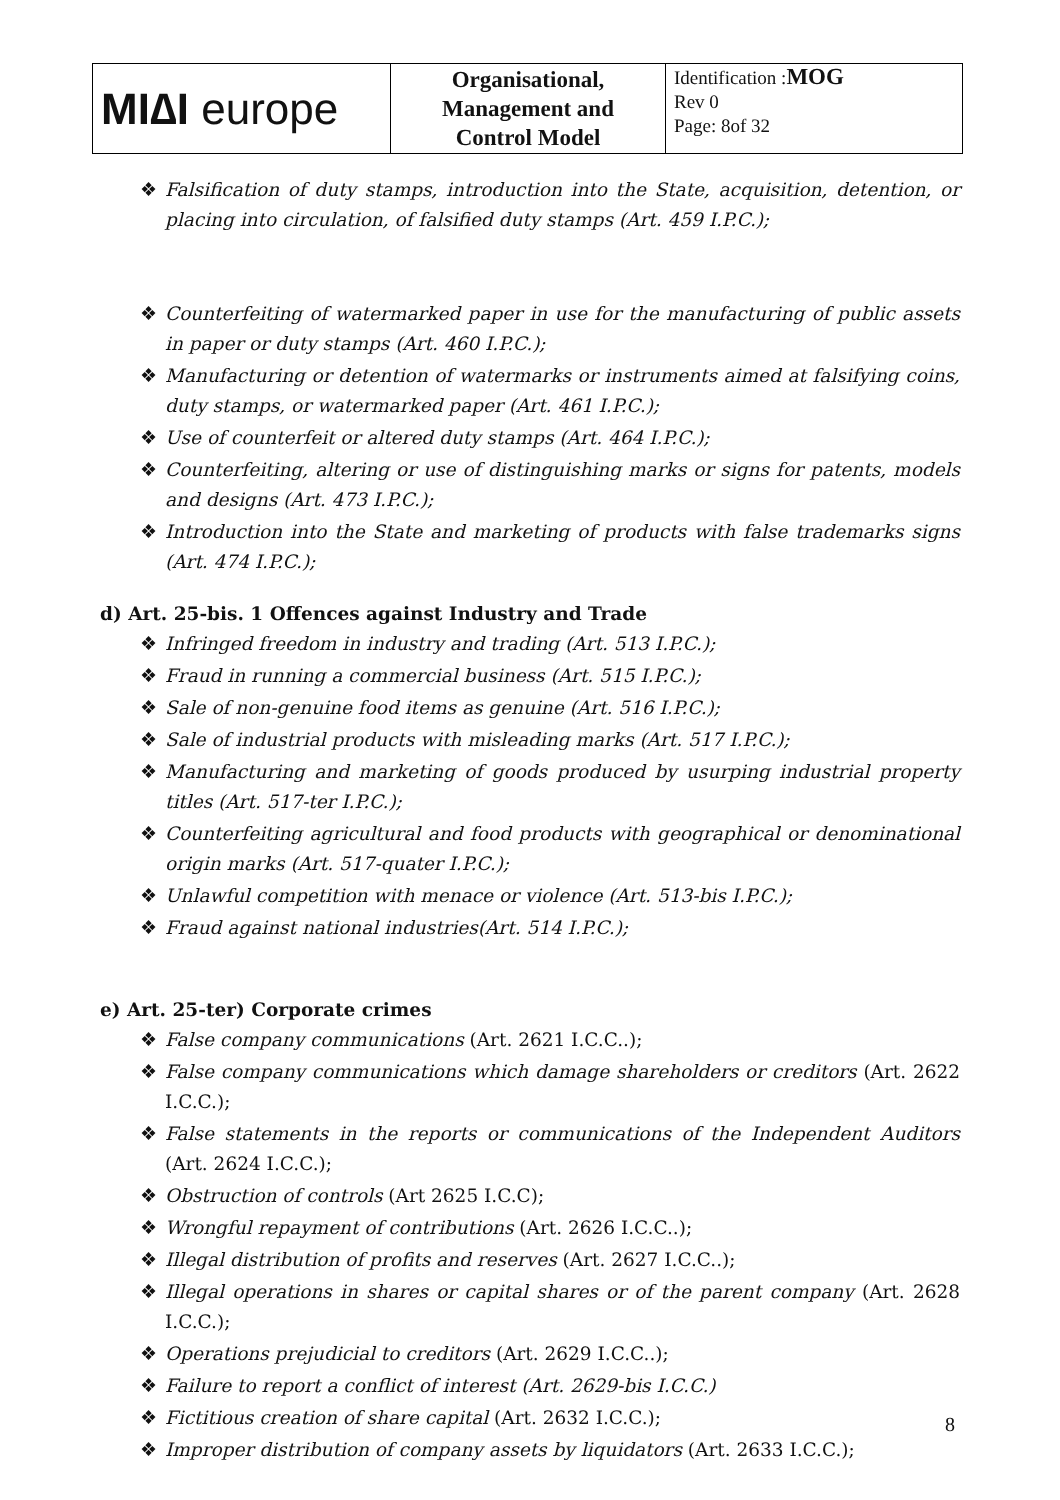| MI∆I europe | Organisational, Management and Control Model | Identification : MOG Rev 0 Page: 8of 32 |
❖ Falsification of duty stamps, introduction into the State, acquisition, detention, or placing into circulation, of falsified duty stamps (Art. 459 I.P.C.);
❖ Counterfeiting of watermarked paper in use for the manufacturing of public assets in paper or duty stamps (Art. 460 I.P.C.);
❖ Manufacturing or detention of watermarks or instruments aimed at falsifying coins, duty stamps, or watermarked paper (Art. 461 I.P.C.);
❖ Use of counterfeit or altered duty stamps (Art. 464 I.P.C.);
❖ Counterfeiting, altering or use of distinguishing marks or signs for patents, models and designs (Art. 473 I.P.C.);
❖ Introduction into the State and marketing of products with false trademarks signs (Art. 474 I.P.C.);
d) Art. 25-bis. 1 Offences against Industry and Trade
❖ Infringed freedom in industry and trading (Art. 513 I.P.C.);
❖ Fraud in running a commercial business (Art. 515 I.P.C.);
❖ Sale of non-genuine food items as genuine (Art. 516 I.P.C.);
❖ Sale of industrial products with misleading marks (Art. 517 I.P.C.);
❖ Manufacturing and marketing of goods produced by usurping industrial property titles (Art. 517-ter I.P.C.);
❖ Counterfeiting agricultural and food products with geographical or denominational origin marks (Art. 517-quater I.P.C.);
❖ Unlawful competition with menace or violence (Art. 513-bis I.P.C.);
❖ Fraud against national industries(Art. 514 I.P.C.);
e) Art. 25-ter) Corporate crimes
❖ False company communications (Art. 2621 I.C.C..);
❖ False company communications which damage shareholders or creditors (Art. 2622 I.C.C.);
❖ False statements in the reports or communications of the Independent Auditors (Art. 2624 I.C.C.);
❖ Obstruction of controls (Art 2625 I.C.C);
❖ Wrongful repayment of contributions (Art. 2626 I.C.C..);
❖ Illegal distribution of profits and reserves (Art. 2627 I.C.C..);
❖ Illegal operations in shares or capital shares or of the parent company (Art. 2628 I.C.C.);
❖ Operations prejudicial to creditors (Art. 2629 I.C.C..);
❖ Failure to report a conflict of interest (Art. 2629-bis I.C.C.)
❖ Fictitious creation of share capital (Art. 2632 I.C.C.);
❖ Improper distribution of company assets by liquidators (Art. 2633 I.C.C.);
8